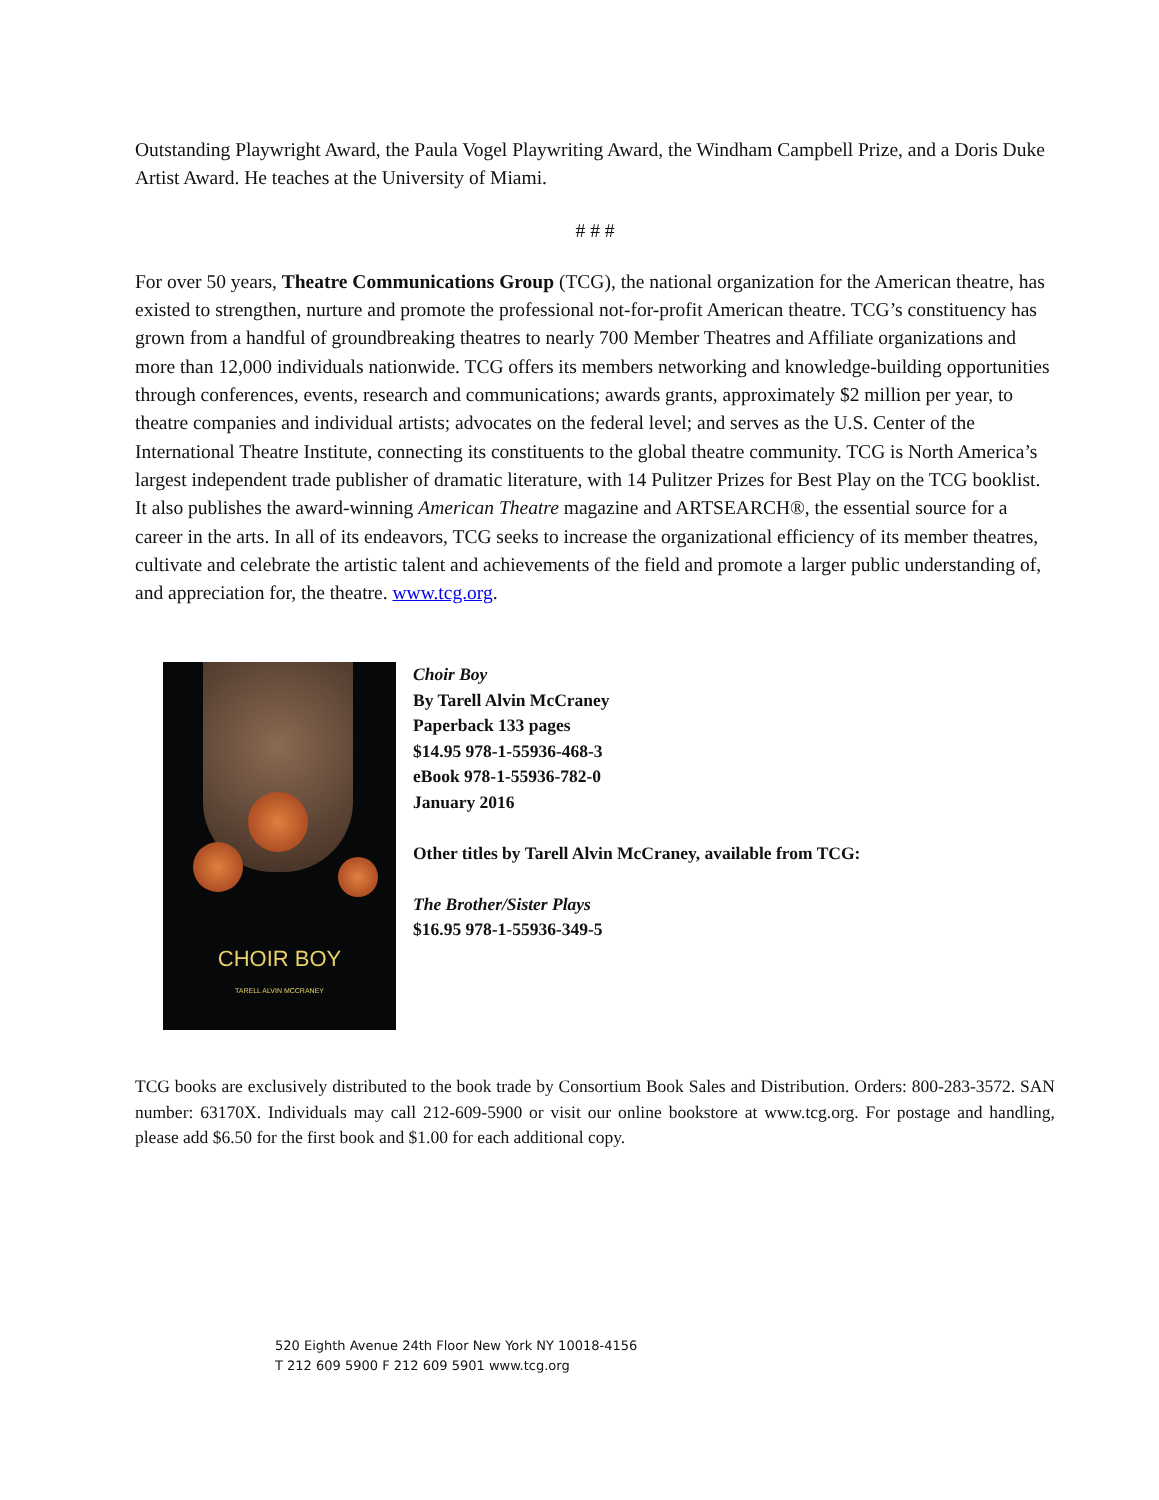Outstanding Playwright Award, the Paula Vogel Playwriting Award, the Windham Campbell Prize, and a Doris Duke Artist Award. He teaches at the University of Miami.
# # #
For over 50 years, Theatre Communications Group (TCG), the national organization for the American theatre, has existed to strengthen, nurture and promote the professional not-for-profit American theatre. TCG’s constituency has grown from a handful of groundbreaking theatres to nearly 700 Member Theatres and Affiliate organizations and more than 12,000 individuals nationwide. TCG offers its members networking and knowledge-building opportunities through conferences, events, research and communications; awards grants, approximately $2 million per year, to theatre companies and individual artists; advocates on the federal level; and serves as the U.S. Center of the International Theatre Institute, connecting its constituents to the global theatre community. TCG is North America’s largest independent trade publisher of dramatic literature, with 14 Pulitzer Prizes for Best Play on the TCG booklist. It also publishes the award-winning American Theatre magazine and ARTSEARCH®, the essential source for a career in the arts. In all of its endeavors, TCG seeks to increase the organizational efficiency of its member theatres, cultivate and celebrate the artistic talent and achievements of the field and promote a larger public understanding of, and appreciation for, the theatre. www.tcg.org.
CHOIR BOY
TARELL ALVIN MCCRANEY
Choir Boy
By Tarell Alvin McCraney
Paperback 133 pages
$14.95 978-1-55936-468-3
eBook 978-1-55936-782-0
January 2016
Other titles by Tarell Alvin McCraney, available from TCG:
The Brother/Sister Plays
$16.95 978-1-55936-349-5
TCG books are exclusively distributed to the book trade by Consortium Book Sales and Distribution. Orders: 800-283-3572. SAN number: 63170X. Individuals may call 212-609-5900 or visit our online bookstore at www.tcg.org. For postage and handling, please add $6.50 for the first book and $1.00 for each additional copy.
520 Eighth Avenue 24th Floor New York NY 10018-4156
T 212 609 5900 F 212 609 5901 www.tcg.org